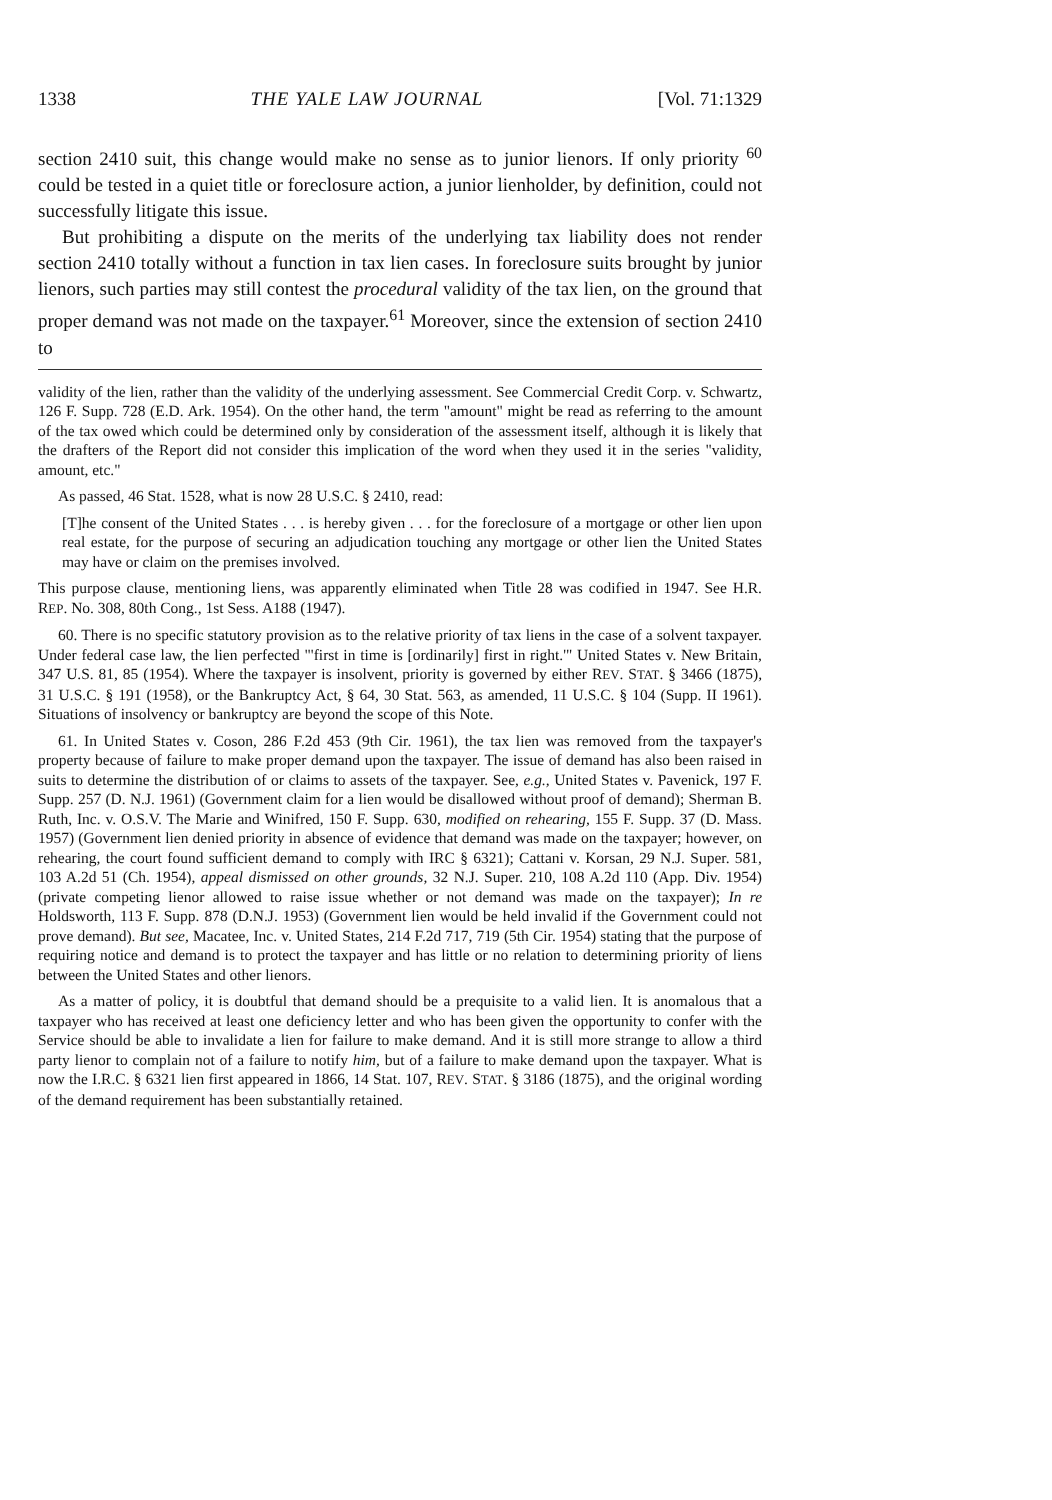1338 THE YALE LAW JOURNAL [Vol. 71:1329
section 2410 suit, this change would make no sense as to junior lienors. If only priority <sup>60</sup> could be tested in a quiet title or foreclosure action, a junior lienholder, by definition, could not successfully litigate this issue.
But prohibiting a dispute on the merits of the underlying tax liability does not render section 2410 totally without a function in tax lien cases. In foreclosure suits brought by junior lienors, such parties may still contest the procedural validity of the tax lien, on the ground that proper demand was not made on the taxpayer.<sup>61</sup> Moreover, since the extension of section 2410 to
validity of the lien, rather than the validity of the underlying assessment. See Commercial Credit Corp. v. Schwartz, 126 F. Supp. 728 (E.D. Ark. 1954). On the other hand, the term "amount" might be read as referring to the amount of the tax owed which could be determined only by consideration of the assessment itself, although it is likely that the drafters of the Report did not consider this implication of the word when they used it in the series "validity, amount, etc."
As passed, 46 Stat. 1528, what is now 28 U.S.C. § 2410, read:
[T]he consent of the United States . . . is hereby given . . . for the foreclosure of a mortgage or other lien upon real estate, for the purpose of securing an adjudication touching any mortgage or other lien the United States may have or claim on the premises involved.
This purpose clause, mentioning liens, was apparently eliminated when Title 28 was codified in 1947. See H.R. REP. No. 308, 80th Cong., 1st Sess. A188 (1947).
60. There is no specific statutory provision as to the relative priority of tax liens in the case of a solvent taxpayer. Under federal case law, the lien perfected "'first in time is [ordinarily] first in right.'" United States v. New Britain, 347 U.S. 81, 85 (1954). Where the taxpayer is insolvent, priority is governed by either REV. STAT. § 3466 (1875), 31 U.S.C. § 191 (1958), or the Bankruptcy Act, § 64, 30 Stat. 563, as amended, 11 U.S.C. § 104 (Supp. II 1961). Situations of insolvency or bankruptcy are beyond the scope of this Note.
61. In United States v. Coson, 286 F.2d 453 (9th Cir. 1961), the tax lien was removed from the taxpayer's property because of failure to make proper demand upon the taxpayer. The issue of demand has also been raised in suits to determine the distribution of or claims to assets of the taxpayer. See, e.g., United States v. Pavenick, 197 F. Supp. 257 (D. N.J. 1961) (Government claim for a lien would be disallowed without proof of demand); Sherman B. Ruth, Inc. v. O.S.V. The Marie and Winifred, 150 F. Supp. 630, modified on rehearing, 155 F. Supp. 37 (D. Mass. 1957) (Government lien denied priority in absence of evidence that demand was made on the taxpayer; however, on rehearing, the court found sufficient demand to comply with IRC § 6321); Cattani v. Korsan, 29 N.J. Super. 581, 103 A.2d 51 (Ch. 1954), appeal dismissed on other grounds, 32 N.J. Super. 210, 108 A.2d 110 (App. Div. 1954) (private competing lienor allowed to raise issue whether or not demand was made on the taxpayer); In re Holdsworth, 113 F. Supp. 878 (D.N.J. 1953) (Government lien would be held invalid if the Government could not prove demand). But see, Macatee, Inc. v. United States, 214 F.2d 717, 719 (5th Cir. 1954) stating that the purpose of requiring notice and demand is to protect the taxpayer and has little or no relation to determining priority of liens between the United States and other lienors.
As a matter of policy, it is doubtful that demand should be a prequisite to a valid lien. It is anomalous that a taxpayer who has received at least one deficiency letter and who has been given the opportunity to confer with the Service should be able to invalidate a lien for failure to make demand. And it is still more strange to allow a third party lienor to complain not of a failure to notify him, but of a failure to make demand upon the taxpayer. What is now the I.R.C. § 6321 lien first appeared in 1866, 14 Stat. 107, REV. STAT. § 3186 (1875), and the original wording of the demand requirement has been substantially retained.